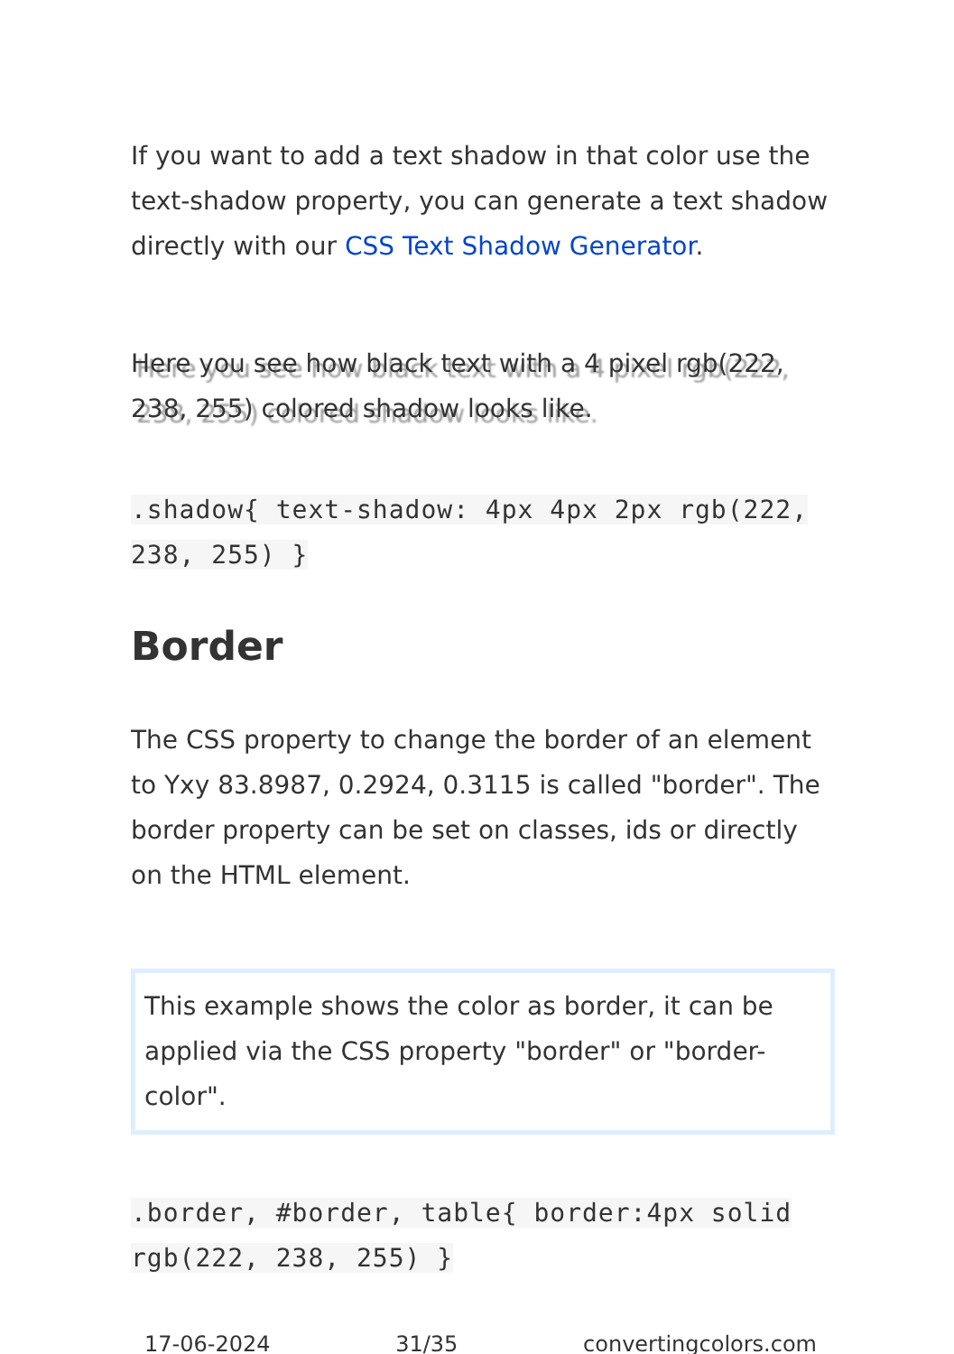If you want to add a text shadow in that color use the text-shadow property, you can generate a text shadow directly with our CSS Text Shadow Generator.
Here you see how black text with a 4 pixel rgb(222, 238, 255) colored shadow looks like.
.shadow{ text-shadow: 4px 4px 2px rgb(222, 238, 255) }
Border
The CSS property to change the border of an element to Yxy 83.8987, 0.2924, 0.3115 is called "border". The border property can be set on classes, ids or directly on the HTML element.
This example shows the color as border, it can be applied via the CSS property "border" or "border-color".
.border, #border, table{ border:4px solid rgb(222, 238, 255) }
17-06-2024 31/35 convertingcolors.com